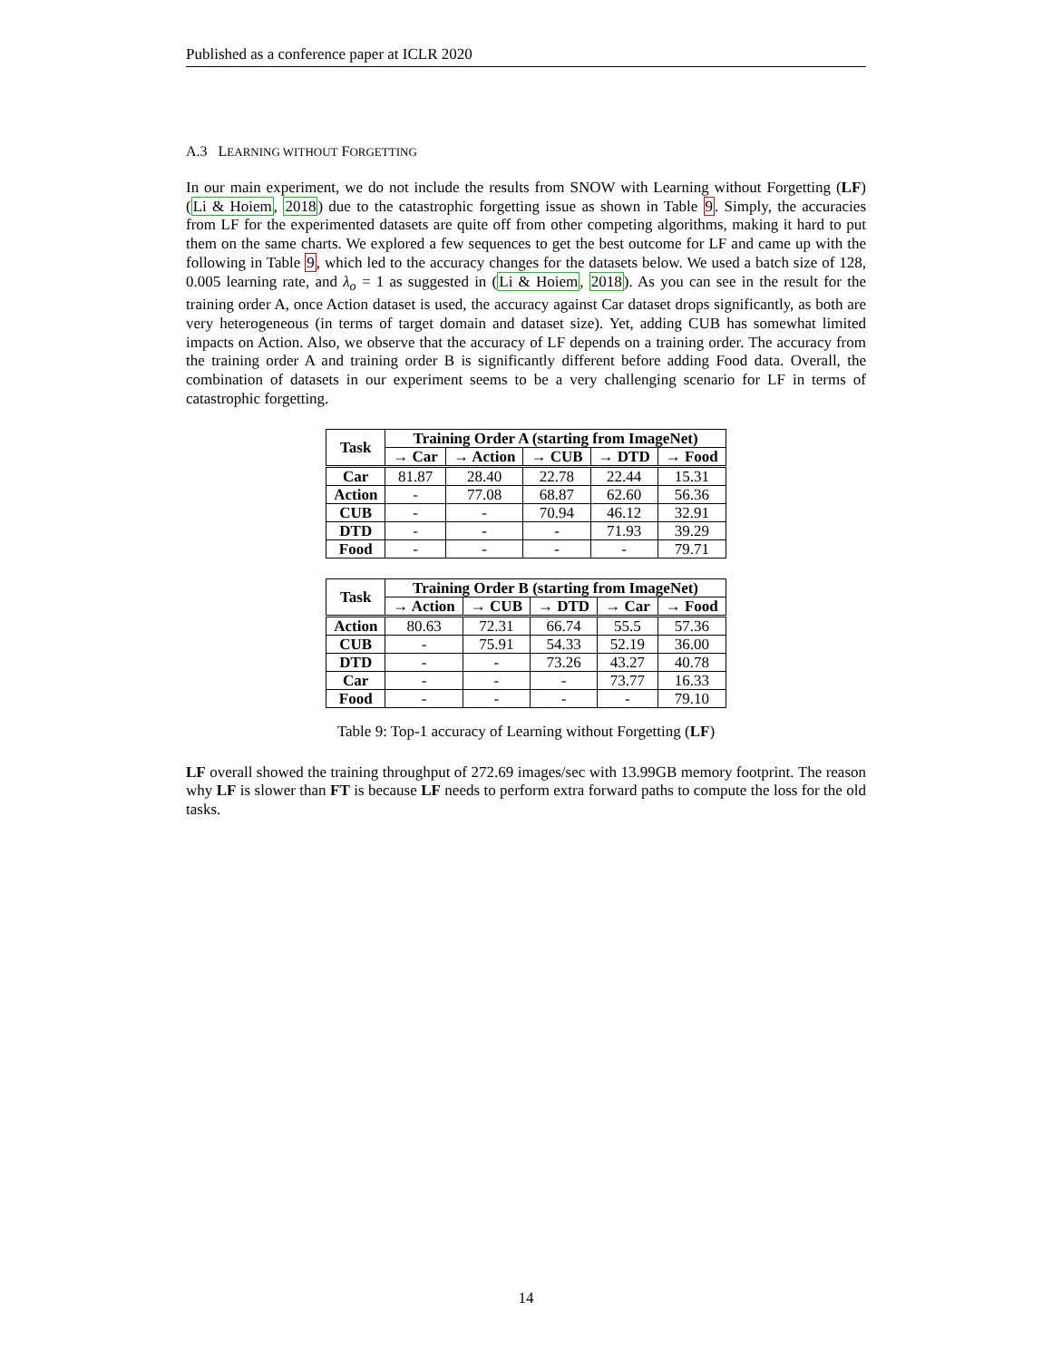Published as a conference paper at ICLR 2020
A.3 LEARNING WITHOUT FORGETTING
In our main experiment, we do not include the results from SNOW with Learning without Forgetting (LF) (Li & Hoiem, 2018) due to the catastrophic forgetting issue as shown in Table 9. Simply, the accuracies from LF for the experimented datasets are quite off from other competing algorithms, making it hard to put them on the same charts. We explored a few sequences to get the best outcome for LF and came up with the following in Table 9, which led to the accuracy changes for the datasets below. We used a batch size of 128, 0.005 learning rate, and λ<sub>o</sub> = 1 as suggested in (Li & Hoiem, 2018). As you can see in the result for the training order A, once Action dataset is used, the accuracy against Car dataset drops significantly, as both are very heterogeneous (in terms of target domain and dataset size). Yet, adding CUB has somewhat limited impacts on Action. Also, we observe that the accuracy of LF depends on a training order. The accuracy from the training order A and training order B is significantly different before adding Food data. Overall, the combination of datasets in our experiment seems to be a very challenging scenario for LF in terms of catastrophic forgetting.
| Task | Training Order A (starting from ImageNet) | | | | |
| --- | --- | --- | --- | --- | --- |
| | → Car | → Action | → CUB | → DTD | → Food |
| Car | 81.87 | 28.40 | 22.78 | 22.44 | 15.31 |
| Action | - | 77.08 | 68.87 | 62.60 | 56.36 |
| CUB | - | - | 70.94 | 46.12 | 32.91 |
| DTD | - | - | - | 71.93 | 39.29 |
| Food | - | - | - | - | 79.71 |
| Task | Training Order B (starting from ImageNet) | | | | |
| --- | --- | --- | --- | --- | --- |
| | → Action | → CUB | → DTD | → Car | → Food |
| Action | 80.63 | 72.31 | 66.74 | 55.5 | 57.36 |
| CUB | - | 75.91 | 54.33 | 52.19 | 36.00 |
| DTD | - | - | 73.26 | 43.27 | 40.78 |
| Car | - | - | - | 73.77 | 16.33 |
| Food | - | - | - | - | 79.10 |
Table 9: Top-1 accuracy of Learning without Forgetting (LF)
LF overall showed the training throughput of 272.69 images/sec with 13.99GB memory footprint. The reason why LF is slower than FT is because LF needs to perform extra forward paths to compute the loss for the old tasks.
14